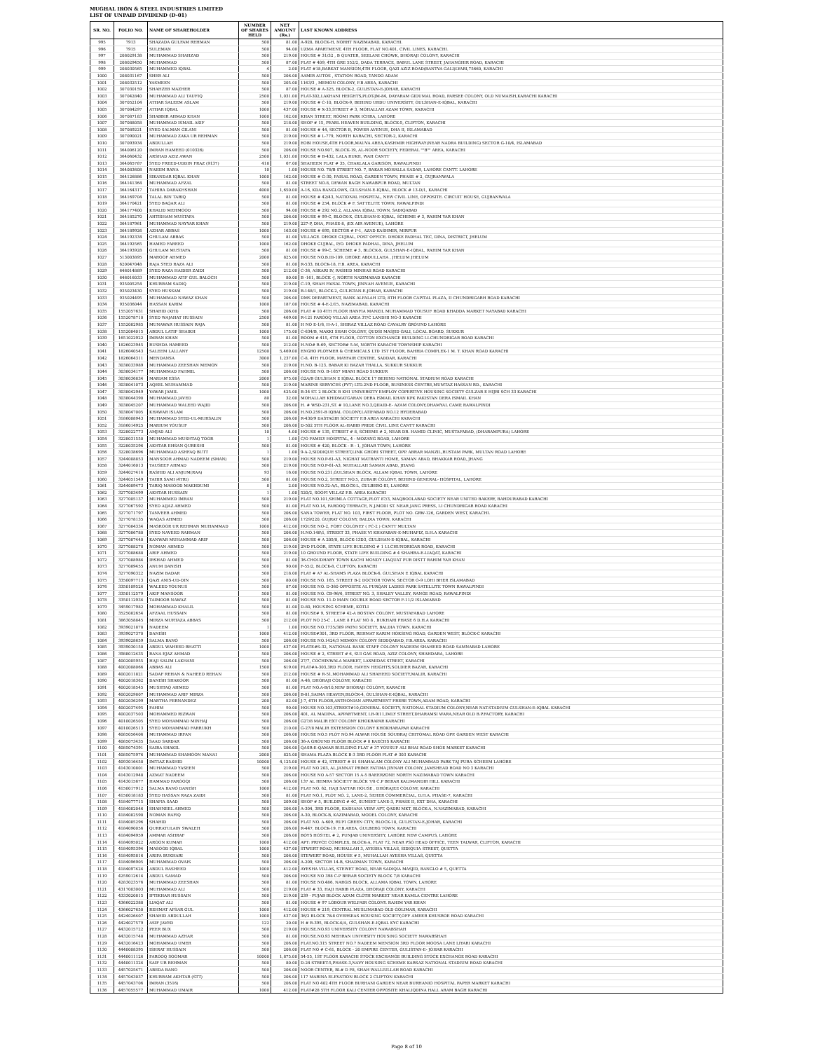MUGHAL IRON & STEEL INDUSTRIES LIMITED
LIST OF UNPAID DIVIDEND (D-01)
| SR. NO. | FOLIO NO. | NAME OF SHAREHOLDER | NUMBER OF SHARES HELD | NET AMOUNT (Rs.) | LAST KNOWN ADDRESS |
| --- | --- | --- | --- | --- | --- |
| 995 | 7913 | SHAZADA GULFAM REHMAN | 500 | 81.00 | A-928, BLOCK-H, NORHT NAZIMABAD, KARACHI. |
| 996 | 7915 | SULEMAN | 500 | 94.00 | UZMA APARTMENT, 4TH FLOOR, FLAT NO.401, CIVIL LINES, KARACHI. |
| 997 | 208029138 | MUHAMMAD SHAHZAD | 500 | 219.00 | HOUSE # 31/32 , B QUATER, SEELANI CHOWK, DHORAJI COLONY, KARACHI |
| 998 | 208029450 | MUHAMMAD | 500 | 87.00 | FLAT # 409, 4TH GRE 552/2, DADA TERRACE, BABUL LANE STREET, JAHANGHIR ROAD, KARACHI |
| 999 | 208030565 | MUHAMMED IQBAL | 4 | 2.00 | FLAT #18,BARKAT MANSION,4TH FLOOR, QAZI AZIZ ROAD(BANTVA GALI)LYARI,75660, KARACHI |
| 1000 | 208031167 | SHER ALI | 500 | 206.00 | AAMIR AUTOS , STATION ROAD, TANDO ADAM |
| 1001 | 208032512 | YASMEEN | 500 | 205.00 | 1163/3 , MEMON COLONY, F.B AREA, KARACHI |
| 1002 | 307030159 | SHAHZEB MAZHER | 500 | 87.00 | HOUSE # A-325, BLOCK-2, GULISTAN-E-JOHAR, KARACHI |
| 1003 | 307042840 | MUHAMMAD ALI TAUFIQ | 2500 | 1,031.00 | FLAT-302,LAKHANI HEIGHTS,PLOT-JM-84, DAYARAM GIDUMAL ROAD, PARSEE COLONY, OLD NUMAISH,KARACHI KARACHI |
| 1004 | 307052104 | ATHAR SALEEM ASLAM | 500 | 219.00 | HOUSE # C-10, BLOCK-9, BEHIND URDU UNIVERSITY, GULSHAN-E-IQBAL, KARACHI |
| 1005 | 307084297 | ATHAR IQBAL | 1000 | 437.00 | HOUSE # X-33,STREET # 3, MOHALLAH AZAM TOWN, KARACHI |
| 1006 | 307087183 | SHABBIR AHMAD KHAN | 1000 | 162.00 | KHAN STREET, ROOMI PARK ICHRA, LAHORE |
| 1007 | 307088058 | MUHAMMAD ISMAIL ASIF | 500 | 218.00 | SHOP # 15, PEARL HEAVEN BUILDING, BLOCK-5, CLIFTON, KARACHI |
| 1008 | 307089221 | SYED SALMAN GILANI | 500 | 81.00 | HOUSE # 44, SECTOR B, POWER AVENUE, DHA II, ISLAMABAD |
| 1009 | 307090021 | MUHAMMAD ZAKA UR REHMAN | 500 | 219.00 | HOUSE # L-779, NORTH KARACHI, SECTOR-2, KARACHI |
| 1010 | 307093934 | ABDULLAH | 500 | 219.00 | EOBI HOUSE,4TH FLOOR,MAUVA AREA,KASHMIR HIGHWAY(NEAR NADRA BUILDING) SECTOR G-10/4, ISLAMABAD |
| 1011 | 364006120 | IMRAN HAMEED (010326) | 500 | 206.00 | HOUSE NO.907, BLOCK-19, AL-NOOR SOCIETY, FEDERAL ""B"" AREA, KARACHI |
| 1012 | 364060432 | ARSHAD AZIZ AWAN | 2500 | 1,031.00 | HOUSE # B-432, LALA RUKH, WAH CANTT |
| 1013 | 364065787 | SYED FREED-UDDIN FRAZ (9137) | 418 | 67.00 | SHAHEEN FLAT # 35, CHAKLALA GARISON, RAWALPINDI |
| 1014 | 364083608 | NAEEM RANA | 10 | 1.00 | HOUSE NO. 78/B STREET NO. 7, BAKAR MOHALLA SADAR, LAHORE CANTT. LAHORE |
| 1015 | 364126886 | SIKANDAR IQBAL KHAN | 1000 | 162.00 | HOUSE # G-30, FAISAL ROAD, GARDEN TOWN, PHASE # 2, GUJRANWALA |
| 1016 | 364141364 | MUHAMMAD AFZAL | 500 | 81.00 | STREET NO.8, DEWAN BAGH NAWABPUR ROAD, MULTAN |
| 1017 | 364164317 | TAHIRA DARAKHSHAN | 4000 | 1,650.00 | A-16, KDA BANGLOWS, GULSHAN-E-IQBAL, BLOCK # 13-D/1, KARACHI |
| 1018 | 364169704 | TALAL BIN TARIQ | 500 | 81.00 | HOUSE # 42/43, NATIONAL HOSPITAL, NEW CIVIL LINE, OPPOSITE. CIRCUIT HOUSE, GUJRANWALA |
| 1019 | 364170421 | SYED BAQAR ALI | 500 | 81.00 | HOUSE # 254, BLOCK # F, SATTELITE TOWN, RAWALPINDI |
| 1020 | 364177400 | KHALID MEHMOOD | 500 | 94.00 | HOUSE # 292 NO.2, ALLAMA IQBAL TOWN, SADIQABAD |
| 1021 | 364185270 | AHTISHAM MUSTAFA | 500 | 206.00 | HOUSE # 99-C, BLOCK-X, GULSHAN-E-IQBAL, SCHEME # 3, RAHIM YAR KHAN |
| 1022 | 364187961 | MUHAMMAD NAYYAR KHAN | 500 | 219.00 | 227-P, DHA, PHASE-8, (EX AIR AVENUE), LAHORE |
| 1023 | 364189926 | AZHAR ABBAS | 1000 | 163.00 | HOUSE # 695, SECTOR # F-1, AZAD KASHMIR, MIRPUR |
| 1024 | 364192334 | GHULAM ABBAS | 500 | 81.00 | VILLAGE. DHOKE GUJRAL, POST OFFICE. DHOKE PADHAL TEC, DINA, DISTRICT, JHELUM |
| 1025 | 364192565 | HAMED FAREED | 1000 | 162.00 | DHOKE GUJRAL, P/O. DHOKE PADHAL, DINA, JHELUM |
| 1026 | 364193928 | GHULAM MUSTAFA | 500 | 81.00 | HOUSE # 99-C, SCHEME # 3, BLOCK-X, GULSHAN-E-IQBAL, RAHIM YAR KHAN |
| 1027 | 513003895 | MAROOF AHMED | 2000 | 825.00 | HOUSE NO.B.III-109, DHOKE ABDULLAHA , JHELUM JHELUM |
| 1028 | 620047048 | RAJA SYED RAZA ALI | 500 | 81.00 | R-533, BLOCK-18, F.B. AREA, KARACHI |
| 1029 | 646014889 | SYED RAZA HAIDER ZAIDI | 500 | 212.00 | C-36, ASKARI IV, RASHID MINHAS ROAD KARACHI |
| 1030 | 646016033 | MUHAMMAD ATIF GUL BALOCH | 500 | 80.00 | B -161, BLOCK -J, NORTH NAZIMABAD KARACHI |
| 1031 | 935005254 | KHURRAM SADIQ | 500 | 219.00 | C-19, SHAH FAISAL TOWN, JINNAH AVENUE, KARACHI |
| 1032 | 935023430 | SYED HUSSAM | 500 | 219.00 | B-148/1, BLOCK-2, GULISTAN-E-JOHAR, KARACHI |
| 1033 | 935024495 | MUHAMMAD NAWAZ KHAN | 500 | 206.00 | DMS DEPARTMENT, BANK ALFALAH LTD, 8TH FLOOR CAPITAL PLAZA, II CHUNDRIGARH ROAD KARACHI |
| 1034 | 935036044 | HASSAN KARIM | 1000 | 187.00 | HOUSE # 4-E-2/15, NAZIMABAD, KARACHI |
| 1035 | 1552057631 | SHAHID (KHI) | 500 | 206.00 | FLAT # 10 4TH FLOOR HANFIA MANZIL MUHAMMAD YOUSUF ROAD KHADDA MARKET NAYABAD KARACHI |
| 1036 | 1552078710 | SYED WAJAHAT HUSSAIN | 2500 | 469.00 | R-121 FAROOQ VILLAS AREA 37/C LANDHI NO-3 KARACHI |
| 1037 | 1552082985 | MUNAWAR HUSSAIN RAJA | 500 | 81.00 | H NO E-1/6, H-A-1, SHIRAZ VILLAZ ROAD CAVALRY GROUND LAHORE |
| 1038 | 1552084015 | ABDUL LATIF SHAIKH | 1000 | 175.00 | C-634/B, MAKKI SHAH COLONY, QUDSI MASJID GALI, LOCAL BOARD, SUKKUR |
| 1039 | 1651022922 | IMRAN KHAN | 500 | 81.00 | ROOM # 415, 4TH FLOOR, COTTON EXCHANGE BUILDING I.I.CHUNDRIGAR ROAD KARACHI |
| 1040 | 1826023945 | RUSHDA HAMEED | 500 | 212.00 | H.NO# R-69, SECTOR# 5-M, NORTH KARACHI TOWNSHIP KARACHI |
| 1041 | 1826040543 | SALEEM LALLANY | 12500 | 5,469.00 | ENGRO PLOYMER & CHEMICALS LTD 1ST FLOOR, BAHRIA COMPLEX-1 M. T. KHAN ROAD KARACHI |
| 1042 | 1826064311 | MENDANSA | 3000 | 1,237.00 | C-8, 4TH FLOOR, MAYFAIR CENTRE, SADDAR, KARACHI |
| 1043 | 3038033989 | MUHAMMAD ZEESHAN MEMON | 500 | 219.00 | H.NO. B-123, BABAR KI BAZAR THALLA, SUKKUR SUKKUR |
| 1044 | 3038034177 | MUHAMMAD FAHMIL | 500 | 206.00 | HOUSE NO. B-1657 MIANI ROAD SUKKUR |
| 1045 | 3038036834 | MARIAM ESSA | 2000 | 875.00 | G2A/B GULSHAN E IQBAL BLOCK 17 BEHIND NATIONAL STADIUM ROAD KARACHI |
| 1046 | 3038041073 | AQEEL MUHAMMAD | 500 | 219.00 | MARINE SERVICES (PVT) LTD.2ND FLOOR, BUSINESS CENTRE,MUMTAZ HASSAN RD., KARACHI |
| 1047 | 3038042949 | YAWAR JAMIL | 1000 | 425.00 | B-34 ST. 2 BLOCK B KHI UNIVERSITY EMPLOY COPERTIVE HOUSING SOCIETY GULZAR E HIJRI SCH 33 KARACHI |
| 1048 | 3038044390 | MUHAMMAD JAVED | 80 | 32.00 | MOHALLAH KHIDMATGARAN DERA ISMAIL KHAN KPK PAKISTAN DERA ISMAIL KHAN |
| 1049 | 3038045207 | MUHAMMAD WALEED WAJID | 500 | 206.00 | H. # WSD-231,ST. # 10,LANE NO.3,QIIAID-E- AZAM COLONY,DHAMYAL CAMP, RAWALPINDI |
| 1050 | 3038047005 | KHAWAR ISLAM | 500 | 206.00 | H.NO.2591-B IQBAL COLONY,LATIFABAD NO.12 HYDERABAD |
| 1051 | 3186008943 | MUHAMMAD SYED-UL-MURSALIN | 500 | 206.00 | R-430/9 DASTAGIR SOCIETY F.B AREA KARACHI KARACHI |
| 1052 | 3186014925 | MARIUM YOUSUF | 500 | 206.00 | D-502 5TH FLOOR AL-HABIB PRIDE CIVIL LINE CANTT KARACHI |
| 1053 | 3228022773 | AMJAD ALI | 10 | 4.00 | HOUSE # 135, STREET # 8, SCHEME # 2, NEAR DR. HAMID CLINIC, MUSTAFABAD, (DHARAMPURA) LAHORE |
| 1054 | 3228031550 | MUHAMMAD MUSHTAQ TOOR | 1 | 1.00 | C/O FAMILY HOSPITAL, 4 - MOZANG ROAD, LAHORE |
| 1055 | 3228035296 | AKHTAR EHSAN QURESHI | 500 | 81.00 | HOUSE # 420, BLOCK - R - 1, JOHAR TOWN, LAHORE |
| 1056 | 3228038696 | MUHAMMAD ASHFAQ BUTT | 1 | 1.00 | 9-A-2,SIDDIQUE STREET,LINK GHORI STREET, OPP. ABRAR MANZIL,RUSTAM PARK, MULTAN ROAD LAHORE |
| 1057 | 3244008853 | MANSOOR AHMAD NADEEM (SMAN) | 500 | 219.00 | HOUSE NO.P-61-A3, NIGHAT MATRANTI HOME, SAMAN ABAD, BHAKKAR ROAD, JHANG |
| 1058 | 3244016013 | TAUSEEF AHMAD | 500 | 219.00 | HOUSE NO.P-61-A3, MUHALLAH SAMAN ABAD, JHANG |
| 1059 | 3244027416 | RASHID ALI ANJUM(RAA) | 93 | 16.00 | HOUSE NO.231,GULSHAN BLOCK, ALLAM IQBAL TOWN, LAHORE |
| 1060 | 3244051549 | TAHIR SAMI (4TRI) | 500 | 81.00 | HOUSE NO.2, STREET NO.5, ZUBAIR COLONY, BEHIND GENERAL- HOSPITAL, LAHORE |
| 1061 | 3244089473 | TARIQ MASOOD MAKHDUMI | 8 | 2.00 | HOUSE NO.32-A/L, BLOCK-L, GULBERG-III, LAHORE |
| 1062 | 3277003499 | AKHTAR HUSSAIN | 1 | 1.00 | 520/2, SOOFI VILLAZ F.B. AREA KARACHI |
| 1063 | 3277005137 | MUHAMMED IMRAN | 500 | 219.00 | FLAT NO.101,SHIMLA COTTAGE,PLOT 87/3, MAQBOOLABAD SOCIETY NEAR UNITED BAKERY, BAHDURABAD KARACHI |
| 1064 | 3277067592 | SYED AIJAZ AHMED | 500 | 81.00 | FLAT NO.14, FAROOQ TERRACE, N.J.MODI ST. NEAR JANG PRESS, I.I CHUNDRIGAR ROAD KARACHI |
| 1065 | 3277071797 | TANVEER AHMED | 500 | 206.00 | SANA TOWER, FLAT NO. 103, FIRST FLOOR, PLOT NO. GRW-126, GARDEN WEST, KARACHI. |
| 1066 | 3277078135 | WAQAS AHMED | 500 | 206.00 | 1729/220, GUJRAT COLONY, BALDIA TOWN, KARACHI |
| 1067 | 3277084334 | MASROOR UR REHMAN MUHAMMAD | 1000 | 412.00 | HOUSE NO-2, FORT COLONEY ( FC-2 ) CANTT MULTAN |
| 1068 | 3277086780 | SYED NAVEED RAHMAN | 500 | 206.00 | H.NO.148\1, STREET 33, PHASE VI KHAYABAN-E-MUHAFIZ, D.H.A KARACHI |
| 1069 | 3277087440 | KANWAR MUHAMMAD ARIF | 500 | 206.00 | HOUSE # A 205/8, BLOCK-13D3, GULSHAN-E-IQBAL, KARACHI |
| 1070 | 3277088278 | NOMAN AHMED | 500 | 219.00 | 2ND FLOOR, STATE LIFE BUILDING # 1 I.I.CHUNDRIGAR ROAD, KARACHI |
| 1071 | 3277088688 | ARIF AHMED | 500 | 219.00 | 10 GROUND FLOOR, STATE LIFE BUILDING # 4 SHAHRA-E-LIAQAT, KARACHI |
| 1072 | 3277088984 | IRSHAD AHMED | 500 | 81.00 | 36-CHOUDHARY TOWN KACHI MONDY LIAQUAT PUR DISTT RAHIM YAR KHAN |
| 1073 | 3277089455 | ANUM DANISH | 500 | 90.00 | F-55/2, BLOCK-8, CLIFTON, KARACHI |
| 1074 | 3277090322 | NAZIM BADAR | 500 | 218.00 | FLAT # A7 AL-SHAMS PLAZA BLOCK-6, GULSHAN E IQBAL KARACHI |
| 1075 | 3350097713 | QAZI ANIS-UD-DIN | 500 | 80.00 | HOUSE NO. 165, STREET B-2 DOCTOR TOWN, SECTOR O-9 LOHI BHER ISLAMABAD |
| 1076 | 3350109526 | WALEED YOUNUS | 500 | 87.00 | HOUSE NO. D-360 OPPOSITE AL FURQAN LADIES PARK SATELLITE TOWN RAWALPINDI |
| 1077 | 3350112579 | AKIF MANSOOR | 500 | 81.00 | HOUSE NO. CB-96/6, STREET NO. 3, SHALEY VALLEY, RANGE ROAD, RAWALPINDI |
| 1078 | 3350112934 | TAIMOOR NAWAZ | 500 | 81.00 | HOUSE NO. 11-D MAIN DOUBLE ROAD SECTOR F-11/2 ISLAMABAD |
| 1079 | 3459017982 | MOHAMMAD KHALIL | 500 | 81.00 | D-80, HOUSING SCHEME, KOTLI |
| 1080 | 3525082654 | AFZAAL HUSSAIN | 500 | 81.00 | HOUSE# 9, STREET# 42-A BOSTAN COLONY, MUSTAFABAD LAHORE |
| 1081 | 3863058845 | MIRZA MURTAZA ABBAS | 500 | 212.00 | PLOT NO 25-C , LANE 8 FLAT NO 8 , BUKHARI PHASE 6 D.H.A KARACHI |
| 1082 | 3939021878 | NADEEM | 1 | 1.00 | HOUSE NO.1735/389 PATNI SOCIETY, BALDIA TOWN. KARACHI |
| 1083 | 3939027370 | DANISH | 1000 | 412.00 | HOUSE#301, 3RD FLOOR, REHMAT KARIM HOKSING ROAD, GARDEN WEST, BLOCK-C KARACHI |
| 1084 | 3939028659 | SALMA BANO | 500 | 206.00 | HOUSE NO.1424/3 MEMON COLONY SIDDQABAD, F.B.AREA. KARACHI |
| 1085 | 3939030150 | ABDUL WAHEED BHATTI | 1000 | 437.00 | FLATE#S-32, NATIONAL BANK STAFF COLONY NADEEM SHAHEED ROAD SAMNABAD LAHORE |
| 1086 | 3988012435 | RANA EJAZ AHMAD | 500 | 206.00 | HOUSE # 2, STREET # 6, SUI GAS ROAD, AZIZ COLONY, SHAHDARA, LAHORE |
| 1087 | 4002005955 | HAJI SALIM LAKHANI | 500 | 206.00 | 27/7, COCHINWALA MARKET, LAXMIDAS STREET, KARACHI |
| 1088 | 4002008066 | ABBAS ALI | 1500 | 619.00 | FLAT#A-303,3RD FLOOR, HAVEN HEIGHTS,SOLDIER BAZAR, KARACHI |
| 1089 | 4002011821 | SADAF REHAN & NAHEED REHAN | 500 | 212.00 | HOUSE # R-51,MOHAMMAD ALI SHAHEED SOCIETY,MALIR, KARACHI |
| 1090 | 4002018362 | DANISH SHAKOOR | 500 | 81.00 | A-46, DHORAJI COLONY, KARACHI |
| 1091 | 4002018545 | MUSHTAQ AHMED | 500 | 81.00 | FLAT NO.A-B/10,NEW DHORAJI COLONY, KARACHI |
| 1092 | 4002029807 | MUHAMMAD ARIF MIRZA | 500 | 206.00 | B-81,SAIMA HEAVEN,BLOCK-4, GULSHAN-E-IQBAL, KARACHI |
| 1093 | 4002036299 | MARTHA FERNANDEZ | 200 | 82.00 | J-7, 6TH FLOOR,ANTHONIAN APPARTMENT FRERE TOWN,ADAM ROAD, KARACHI |
| 1094 | 4002037495 | FAHIM | 500 | 90.00 | HOUSE NO.103,STREET#10,GENERAL SOCIETY, NATIONAL STADIUM COLONY,NEAR NAT.STADIUM GULSHAN-E-IQBAL KARACHI |
| 1095 | 4002037503 | MOHAMMED RIZWAN | 500 | 206.00 | 401, AL MADINA, APPARTMENT, LR-9/11,IMLY STREET,DHARAMSI WARA,NEAR OLD B.P.FACTORY, KARACHI |
| 1096 | 4010026505 | SYED MOHAMMAD MINHAJ | 500 | 206.00 | G27/8 MALIR EXT COLONY KHOKRAPAR KARACHI |
| 1097 | 4010026513 | SYED MOHAMMAD FARRUKH | 500 | 210.00 | G-27/8 MALIR EXTENSION COLONY KHOKHARAPAR KARACHI |
| 1098 | 4085056406 | MUHAMMAD IRFAN | 500 | 206.00 | HOUSE NO.5 PLOT NO.94 ALWAR HOUSE SOUBRAJ CHITOMAL ROAD OPP. GARDEN WEST KARACHI |
| 1099 | 4085073435 | SAAD SARDAR | 500 | 206.00 | 36-A GROUND FLOOR BLOCK # 8 KAECHS KARACHI |
| 1100 | 4085074391 | SAIRA SHAKIL | 500 | 206.00 | QASR-E-QAMAR BUILDING FLAT # 37 YOUSUF ALI BHAI ROAD SHOE MARKET KARACHI |
| 1101 | 4085075976 | MUHAMMAD SHAMOON MANAI | 2000 | 825.00 | SHAMA PLAZA BLOCK B-3 3RD FLOOR FLAT # 303 KARACHI |
| 1102 | 4093016458 | IMTIAZ RASHID | 10000 | 4,125.00 | HOUSE # 42, STREET # 01 SHAHALAM COLONY ALI MUHAMMAD PARK TAJ PURA SCHEEM LAHORE |
| 1103 | 4143010801 | MUHAMMAD YASEEN | 500 | 219.00 | FLAT NO 203, AL JANNAT PRIME FATIMA JINNAH COLONY, JAMSHEAD ROAD NO 3 KARACHI |
| 1104 | 4143012948 | AZMAT NADEEM | 500 | 206.00 | HOUSE NO A-57 SECTOR 15 A-5 BAEERZONE NORTH NAZIMABAD TOWN KARACHI |
| 1105 | 4143015677 | HAMMAD FAROOQI | 500 | 206.00 | 137 AL HEMRA SOCIETY BLOCK 7/8 C.P BERAR KALIMANDIR HILL KARACHI |
| 1106 | 4150017912 | SALMA BANO DANISH | 1000 | 412.00 | FLAT NO. 62, HAJI SATTAR HOUSE , DHORAJEE COLONY, KARACHI |
| 1107 | 4150018183 | SYED HASSAN RAZA ZAIDI | 500 | 81.00 | FLAT NO.1, PLOT NO. 2, LANE-2, SEHER COMMERCIAL, D.H.A. PHASE-7, KARACHI |
| 1108 | 4184077715 | SHAFIA SAAD | 500 | 209.00 | SHOP # 5, BUILDING # 4C, SUNSET LANE-3, PHASE II, EXT DHA, KARACHI |
| 1109 | 4184082046 | SHAHNEEL AHMED | 500 | 206.00 | A-304, 3RD FLOOR, KASHANA VIEW APT, QADRI MKT, BLOCK-A, N.NAZIMABAD, KARACHI |
| 1110 | 4184082590 | NOMAN RAFIQ | 500 | 206.00 | A-30, BLOCK-B, KAZIMABAD, MODEL COLONY, KARACHI |
| 1111 | 4184085296 | SHAHID | 500 | 206.00 | FLAT NO. A-609, RUFI GREEN CITY, BLOCK-18, GULISTAN-E-JOHAR, KARACHI |
| 1112 | 4184090056 | QURRATULAIN SWALEH | 500 | 206.00 | R-447, BLOCK-19, F.B.AREA, GULBERG TOWN, KARACHI |
| 1113 | 4184094959 | AMMAR ASHRAF | 500 | 206.00 | BOYS HOSTEL # 2, PUNJAB UNIVERSITY, LAHORE NEW CAMPUS, LAHORE |
| 1114 | 4184095022 | AROON KUMAR | 1000 | 412.00 | APT: PRIVCE COMPLEX, BLOCK-A, FLAT 72, NEAR PSO HEAD OFFICE, TEEN TALWAR, CLIFTON, KARACHI |
| 1115 | 4184095394 | MASOOD IQBAL | 1000 | 437.00 | STWERT ROAD, MUHALLAH 3, AYESHA VILLAS, SIDIQUIA STREET, QUETTA |
| 1116 | 4184095816 | ARIFA BUKHARI | 500 | 206.00 | STEWERT ROAD, HOUSE # 5, MUHALLAH AYESHA VILLAS, QUETTA |
| 1117 | 4184096905 | MUHAMMAD OVAIS | 500 | 206.00 | A-209, SECTOR 14-B, SHADMAN TOWN, KARACHI |
| 1118 | 4184097424 | ABDUL RASHEED | 1000 | 412.00 | AYESHA VILLAS, STEWET ROAD, NEAR SADIQIA MASJID, BANGLO # 5, QUETTA |
| 1119 | 4259012614 | ABDUL SAMAD | 500 | 206.00 | HOUSE NO 398 C-P BERAR SOCIETY BLOCK 7/8 KARACHI |
| 1120 | 4283023576 | MUHAMMAD ZEESHAN | 500 | 81.00 | HOUSE NO.486, NARGIS BLOCK, ALLAMA IQBAL TOWN, LAHORE |
| 1121 | 4317003003 | MUHAMMAD ALI | 500 | 219.00 | FLAT # 33, HAJI HABIB PLAZA, DHORAJI COLONY, KARACHI |
| 1122 | 4333020815 | IFTIKHAR HUSSAIN | 500 | 219.00 | 239 - PUJAB BLOCK AZAM CLOTH MARKET NEAR KAMLA CENTRE LAHORE |
| 1123 | 4366022388 | LIAQAT ALI | 500 | 81.00 | HOUSE # 97 LOBOUR WELFAIR COLONY. RAHIM YAR KHAN |
| 1124 | 4366027650 | REHMAT AFSAR GUL | 1000 | 412.00 | HOUSE # 219, CENTRAL MUSLIMABAD OLD GOLIMAR, KARACHI |
| 1125 | 4424026407 | SHAHID ABDULLAH | 1000 | 437.00 | 36/2 BLOCK 7&8 OVERSEAS HOUSING SOCIETY,OFF AMEER KHUSROE ROAD KARACHI |
| 1126 | 4424027579 | ASIF JAVED | 122 | 20.00 | H # R-395, BLOCK-4/A, GULSHAN-E-IQBAL KYC KARACHI |
| 1127 | 4432015722 | PEER BUX | 500 | 219.00 | HOUSE.NO.93 UNIVERSITY COLONY NAWABSHAH |
| 1128 | 4432015748 | MUHAMMAD AZHAR | 500 | 81.00 | HOUSE.NO.93 MEHRAN UNIVRSITY HOUSING SOCIETY NAWABSHAH |
| 1129 | 4432016423 | MOHAMMAD UMER | 500 | 206.00 | FLAT.NO.315 STREET NO.7 NADEEM MENSION 3RD FLOOR MOOSA LANE LIYARI KARACHI |
| 1130 | 4440008395 | ISHRAT HUSSAIN | 500 | 206.00 | FLAT NO # C-61, BLOCK - 20 EMPIRE CENTER, GULISTAN-E- JOHAR KARACHI |
| 1131 | 4440011126 | FAROOQ SOOMAR | 10000 | 1,875.00 | 54-55, 1ST FLOOR KARACHI STOCK EXCHANGE BUILDING STOCK EXCHANGE ROAD KARACHI |
| 1132 | 4440011324 | SAIF UR REHMAN | 500 | 80.00 | D-24 STREET-5,PHASE-3,NAVY HOUSING SCHEME KARSAZ NATIONAL STADIUM ROAD KARACHI |
| 1133 | 4457025471 | ABEDA BANO | 500 | 206.00 | NOOR CENTER, BL# D F8, SHAH WALLIULLAH ROAD KARACHI |
| 1134 | 4457043037 | KHURRAM AKHTAR (STT) | 500 | 206.00 | 117 MARINA ELEVATION BLOCK 2 CLIFTON KARACHI |
| 1135 | 4457043706 | IMRAN (3516) | 500 | 206.00 | FLAT NO 402 4TH FLOOR BURHANI GARDEN NEAR BURHANIO HOSPITAL PAPER MARKET KARACHI |
| 1136 | 4457055577 | MUHAMMAD UMAIR | 1000 | 412.00 | FLAT#28 5TH FLOOR KALI CENTER OPPOSITE KHALIQDINA HALL ARAM BAGH KARACHI |
Page 8 of 10